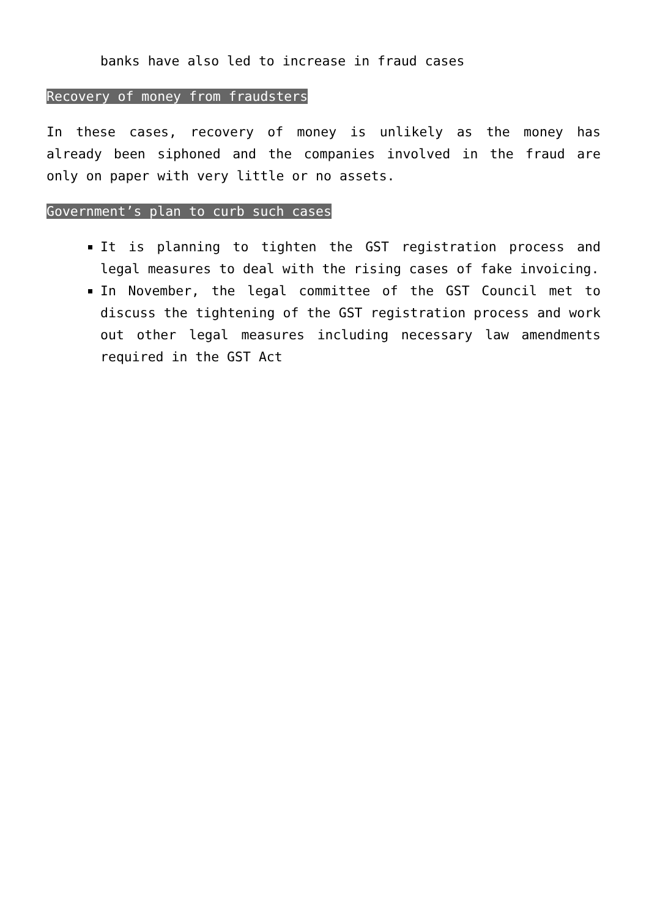banks have also led to increase in fraud cases
Recovery of money from fraudsters
In these cases, recovery of money is unlikely as the money has already been siphoned and the companies involved in the fraud are only on paper with very little or no assets.
Government’s plan to curb such cases
It is planning to tighten the GST registration process and legal measures to deal with the rising cases of fake invoicing.
In November, the legal committee of the GST Council met to discuss the tightening of the GST registration process and work out other legal measures including necessary law amendments required in the GST Act